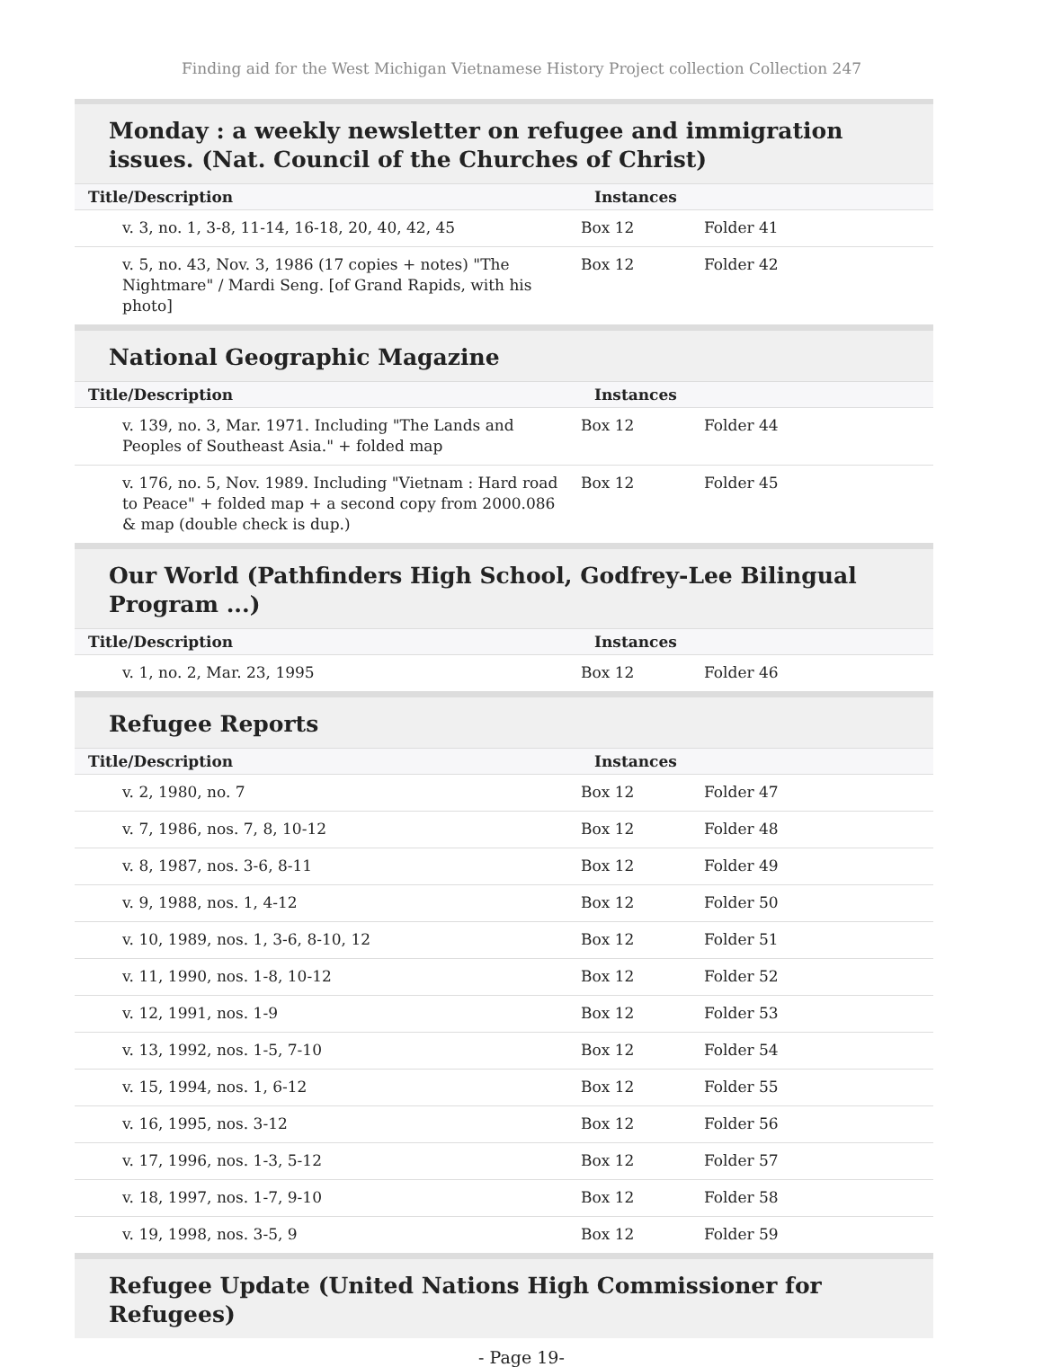Finding aid for the West Michigan Vietnamese History Project collection Collection 247
Monday : a weekly newsletter on refugee and immigration issues. (Nat. Council of the Churches of Christ)
| Title/Description | Instances | |
| --- | --- | --- |
| v. 3, no. 1, 3-8, 11-14, 16-18, 20, 40, 42, 45 | Box 12 | Folder 41 |
| v. 5, no. 43, Nov. 3, 1986 (17 copies + notes) "The Nightmare" / Mardi Seng. [of Grand Rapids, with his photo] | Box 12 | Folder 42 |
National Geographic Magazine
| Title/Description | Instances | |
| --- | --- | --- |
| v. 139, no. 3, Mar. 1971. Including "The Lands and Peoples of Southeast Asia." + folded map | Box 12 | Folder 44 |
| v. 176, no. 5, Nov. 1989. Including "Vietnam : Hard road to Peace" + folded map + a second copy from 2000.086 & map (double check is dup.) | Box 12 | Folder 45 |
Our World (Pathfinders High School, Godfrey-Lee Bilingual Program ...)
| Title/Description | Instances | |
| --- | --- | --- |
| v. 1, no. 2, Mar. 23, 1995 | Box 12 | Folder 46 |
Refugee Reports
| Title/Description | Instances | |
| --- | --- | --- |
| v. 2, 1980, no. 7 | Box 12 | Folder 47 |
| v. 7, 1986, nos. 7, 8, 10-12 | Box 12 | Folder 48 |
| v. 8, 1987, nos. 3-6, 8-11 | Box 12 | Folder 49 |
| v. 9, 1988, nos. 1, 4-12 | Box 12 | Folder 50 |
| v. 10, 1989, nos. 1, 3-6, 8-10, 12 | Box 12 | Folder 51 |
| v. 11, 1990, nos. 1-8, 10-12 | Box 12 | Folder 52 |
| v. 12, 1991, nos. 1-9 | Box 12 | Folder 53 |
| v. 13, 1992, nos. 1-5, 7-10 | Box 12 | Folder 54 |
| v. 15, 1994, nos. 1, 6-12 | Box 12 | Folder 55 |
| v. 16, 1995, nos. 3-12 | Box 12 | Folder 56 |
| v. 17, 1996, nos. 1-3, 5-12 | Box 12 | Folder 57 |
| v. 18, 1997, nos. 1-7, 9-10 | Box 12 | Folder 58 |
| v. 19, 1998, nos. 3-5, 9 | Box 12 | Folder 59 |
Refugee Update (United Nations High Commissioner for Refugees)
- Page 19-